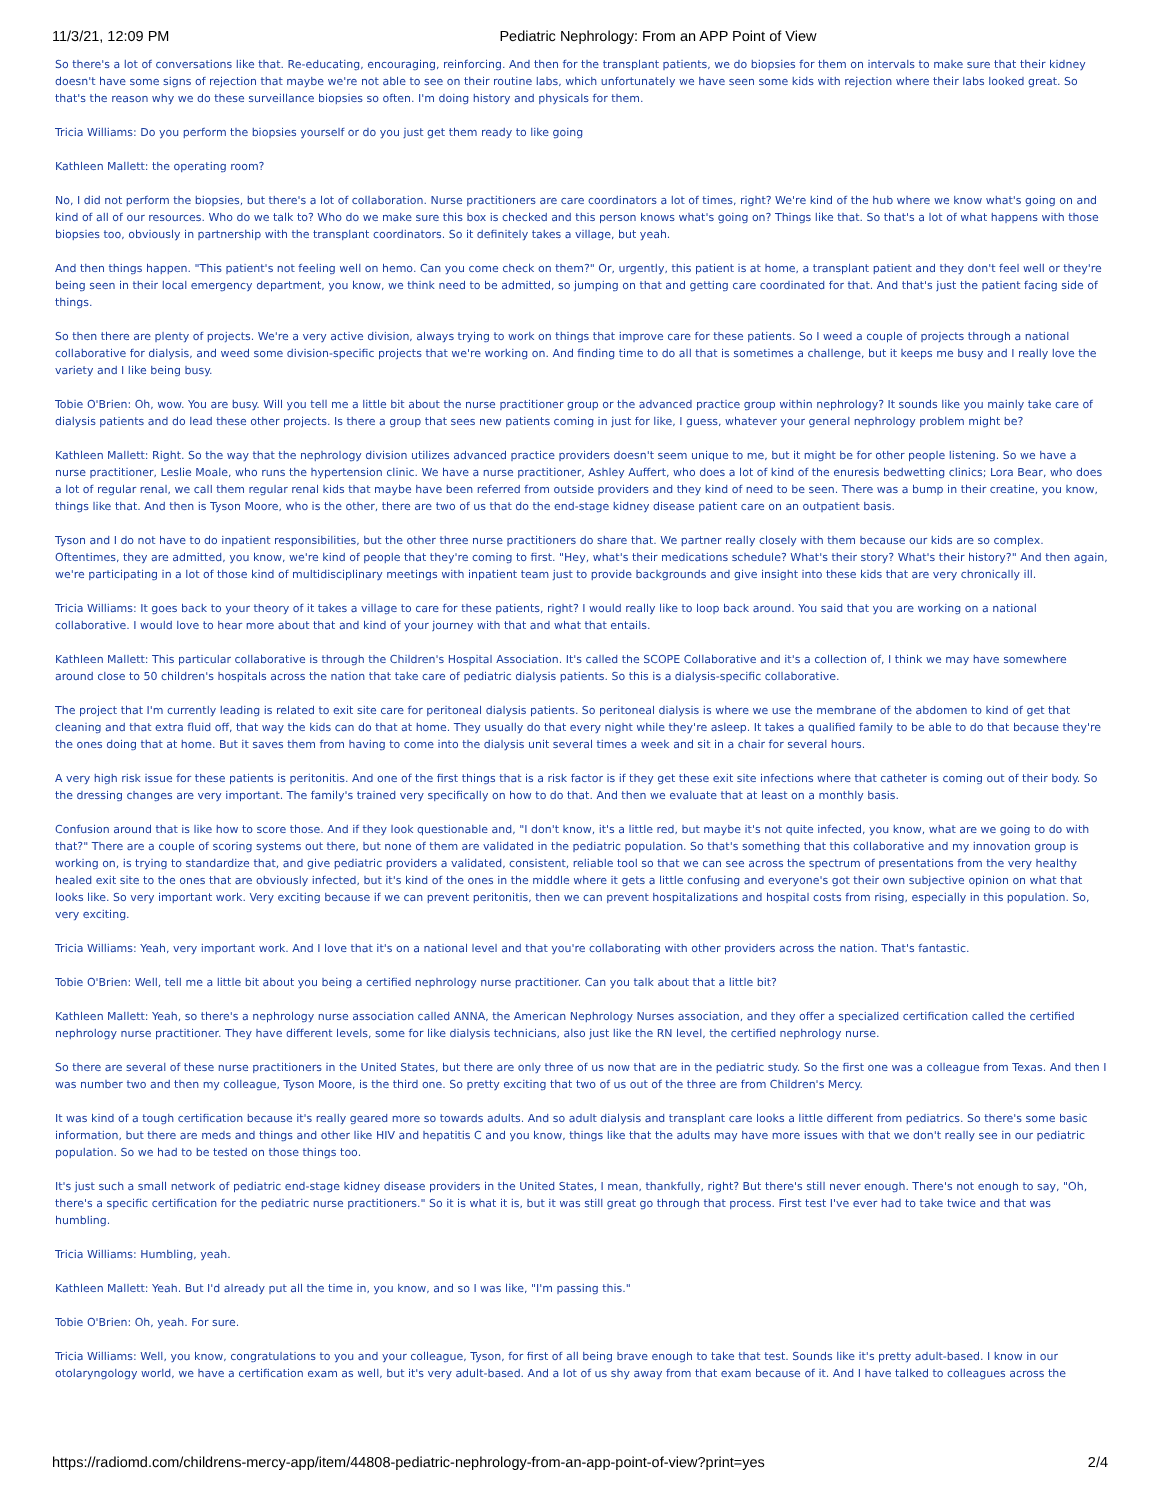11/3/21, 12:09 PM Pediatric Nephrology: From an APP Point of View
So there's a lot of conversations like that. Re-educating, encouraging, reinforcing. And then for the transplant patients, we do biopsies for them on intervals to make sure that their kidney doesn't have some signs of rejection that maybe we're not able to see on their routine labs, which unfortunately we have seen some kids with rejection where their labs looked great. So that's the reason why we do these surveillance biopsies so often. I'm doing history and physicals for them.
Tricia Williams: Do you perform the biopsies yourself or do you just get them ready to like going
Kathleen Mallett: the operating room?
No, I did not perform the biopsies, but there's a lot of collaboration. Nurse practitioners are care coordinators a lot of times, right? We're kind of the hub where we know what's going on and kind of all of our resources. Who do we talk to? Who do we make sure this box is checked and this person knows what's going on? Things like that. So that's a lot of what happens with those biopsies too, obviously in partnership with the transplant coordinators. So it definitely takes a village, but yeah.
And then things happen. "This patient's not feeling well on hemo. Can you come check on them?" Or, urgently, this patient is at home, a transplant patient and they don't feel well or they're being seen in their local emergency department, you know, we think need to be admitted, so jumping on that and getting care coordinated for that. And that's just the patient facing side of things.
So then there are plenty of projects. We're a very active division, always trying to work on things that improve care for these patients. So I weed a couple of projects through a national collaborative for dialysis, and weed some division-specific projects that we're working on. And finding time to do all that is sometimes a challenge, but it keeps me busy and I really love the variety and I like being busy.
Tobie O'Brien: Oh, wow. You are busy. Will you tell me a little bit about the nurse practitioner group or the advanced practice group within nephrology? It sounds like you mainly take care of dialysis patients and do lead these other projects. Is there a group that sees new patients coming in just for like, I guess, whatever your general nephrology problem might be?
Kathleen Mallett: Right. So the way that the nephrology division utilizes advanced practice providers doesn't seem unique to me, but it might be for other people listening. So we have a nurse practitioner, Leslie Moale, who runs the hypertension clinic. We have a nurse practitioner, Ashley Auffert, who does a lot of kind of the enuresis bedwetting clinics; Lora Bear, who does a lot of regular renal, we call them regular renal kids that maybe have been referred from outside providers and they kind of need to be seen. There was a bump in their creatine, you know, things like that. And then is Tyson Moore, who is the other, there are two of us that do the end-stage kidney disease patient care on an outpatient basis.
Tyson and I do not have to do inpatient responsibilities, but the other three nurse practitioners do share that. We partner really closely with them because our kids are so complex. Oftentimes, they are admitted, you know, we're kind of people that they're coming to first. "Hey, what's their medications schedule? What's their story? What's their history?" And then again, we're participating in a lot of those kind of multidisciplinary meetings with inpatient team just to provide backgrounds and give insight into these kids that are very chronically ill.
Tricia Williams: It goes back to your theory of it takes a village to care for these patients, right? I would really like to loop back around. You said that you are working on a national collaborative. I would love to hear more about that and kind of your journey with that and what that entails.
Kathleen Mallett: This particular collaborative is through the Children's Hospital Association. It's called the SCOPE Collaborative and it's a collection of, I think we may have somewhere around close to 50 children's hospitals across the nation that take care of pediatric dialysis patients. So this is a dialysis-specific collaborative.
The project that I'm currently leading is related to exit site care for peritoneal dialysis patients. So peritoneal dialysis is where we use the membrane of the abdomen to kind of get that cleaning and that extra fluid off, that way the kids can do that at home. They usually do that every night while they're asleep. It takes a qualified family to be able to do that because they're the ones doing that at home. But it saves them from having to come into the dialysis unit several times a week and sit in a chair for several hours.
A very high risk issue for these patients is peritonitis. And one of the first things that is a risk factor is if they get these exit site infections where that catheter is coming out of their body. So the dressing changes are very important. The family's trained very specifically on how to do that. And then we evaluate that at least on a monthly basis.
Confusion around that is like how to score those. And if they look questionable and, "I don't know, it's a little red, but maybe it's not quite infected, you know, what are we going to do with that?" There are a couple of scoring systems out there, but none of them are validated in the pediatric population. So that's something that this collaborative and my innovation group is working on, is trying to standardize that, and give pediatric providers a validated, consistent, reliable tool so that we can see across the spectrum of presentations from the very healthy healed exit site to the ones that are obviously infected, but it's kind of the ones in the middle where it gets a little confusing and everyone's got their own subjective opinion on what that looks like. So very important work. Very exciting because if we can prevent peritonitis, then we can prevent hospitalizations and hospital costs from rising, especially in this population. So, very exciting.
Tricia Williams: Yeah, very important work. And I love that it's on a national level and that you're collaborating with other providers across the nation. That's fantastic.
Tobie O'Brien: Well, tell me a little bit about you being a certified nephrology nurse practitioner. Can you talk about that a little bit?
Kathleen Mallett: Yeah, so there's a nephrology nurse association called ANNA, the American Nephrology Nurses association, and they offer a specialized certification called the certified nephrology nurse practitioner. They have different levels, some for like dialysis technicians, also just like the RN level, the certified nephrology nurse.
So there are several of these nurse practitioners in the United States, but there are only three of us now that are in the pediatric study. So the first one was a colleague from Texas. And then I was number two and then my colleague, Tyson Moore, is the third one. So pretty exciting that two of us out of the three are from Children's Mercy.
It was kind of a tough certification because it's really geared more so towards adults. And so adult dialysis and transplant care looks a little different from pediatrics. So there's some basic information, but there are meds and things and other like HIV and hepatitis C and you know, things like that the adults may have more issues with that we don't really see in our pediatric population. So we had to be tested on those things too.
It's just such a small network of pediatric end-stage kidney disease providers in the United States, I mean, thankfully, right? But there's still never enough. There's not enough to say, "Oh, there's a specific certification for the pediatric nurse practitioners." So it is what it is, but it was still great go through that process. First test I've ever had to take twice and that was humbling.
Tricia Williams: Humbling, yeah.
Kathleen Mallett: Yeah. But I'd already put all the time in, you know, and so I was like, "I'm passing this."
Tobie O'Brien: Oh, yeah. For sure.
Tricia Williams: Well, you know, congratulations to you and your colleague, Tyson, for first of all being brave enough to take that test. Sounds like it's pretty adult-based. I know in our otolaryngology world, we have a certification exam as well, but it's very adult-based. And a lot of us shy away from that exam because of it. And I have talked to colleagues across the
https://radiomd.com/childrens-mercy-app/item/44808-pediatric-nephrology-from-an-app-point-of-view?print=yes 2/4